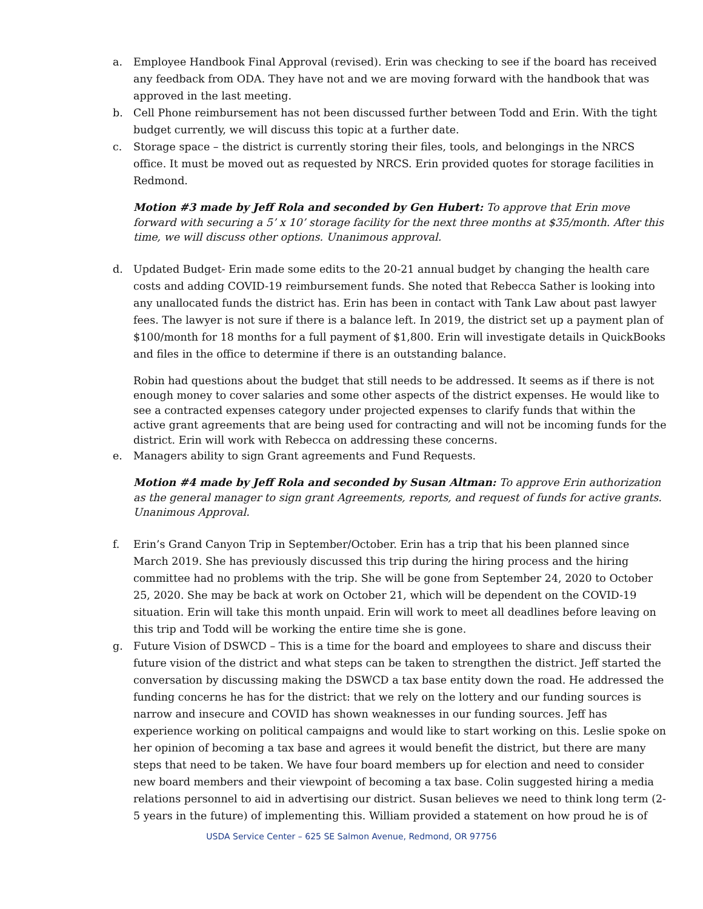a. Employee Handbook Final Approval (revised). Erin was checking to see if the board has received any feedback from ODA. They have not and we are moving forward with the handbook that was approved in the last meeting.
b. Cell Phone reimbursement has not been discussed further between Todd and Erin. With the tight budget currently, we will discuss this topic at a further date.
c. Storage space – the district is currently storing their files, tools, and belongings in the NRCS office. It must be moved out as requested by NRCS. Erin provided quotes for storage facilities in Redmond.
Motion #3 made by Jeff Rola and seconded by Gen Hubert: To approve that Erin move forward with securing a 5’ x 10’ storage facility for the next three months at $35/month. After this time, we will discuss other options. Unanimous approval.
d. Updated Budget- Erin made some edits to the 20-21 annual budget by changing the health care costs and adding COVID-19 reimbursement funds. She noted that Rebecca Sather is looking into any unallocated funds the district has. Erin has been in contact with Tank Law about past lawyer fees. The lawyer is not sure if there is a balance left. In 2019, the district set up a payment plan of $100/month for 18 months for a full payment of $1,800. Erin will investigate details in QuickBooks and files in the office to determine if there is an outstanding balance.
Robin had questions about the budget that still needs to be addressed. It seems as if there is not enough money to cover salaries and some other aspects of the district expenses. He would like to see a contracted expenses category under projected expenses to clarify funds that within the active grant agreements that are being used for contracting and will not be incoming funds for the district. Erin will work with Rebecca on addressing these concerns.
e. Managers ability to sign Grant agreements and Fund Requests.
Motion #4 made by Jeff Rola and seconded by Susan Altman: To approve Erin authorization as the general manager to sign grant Agreements, reports, and request of funds for active grants. Unanimous Approval.
f. Erin’s Grand Canyon Trip in September/October. Erin has a trip that his been planned since March 2019. She has previously discussed this trip during the hiring process and the hiring committee had no problems with the trip. She will be gone from September 24, 2020 to October 25, 2020. She may be back at work on October 21, which will be dependent on the COVID-19 situation. Erin will take this month unpaid. Erin will work to meet all deadlines before leaving on this trip and Todd will be working the entire time she is gone.
g. Future Vision of DSWCD – This is a time for the board and employees to share and discuss their future vision of the district and what steps can be taken to strengthen the district. Jeff started the conversation by discussing making the DSWCD a tax base entity down the road. He addressed the funding concerns he has for the district: that we rely on the lottery and our funding sources is narrow and insecure and COVID has shown weaknesses in our funding sources. Jeff has experience working on political campaigns and would like to start working on this. Leslie spoke on her opinion of becoming a tax base and agrees it would benefit the district, but there are many steps that need to be taken. We have four board members up for election and need to consider new board members and their viewpoint of becoming a tax base. Colin suggested hiring a media relations personnel to aid in advertising our district. Susan believes we need to think long term (2-5 years in the future) of implementing this. William provided a statement on how proud he is of
USDA Service Center – 625 SE Salmon Avenue, Redmond, OR 97756